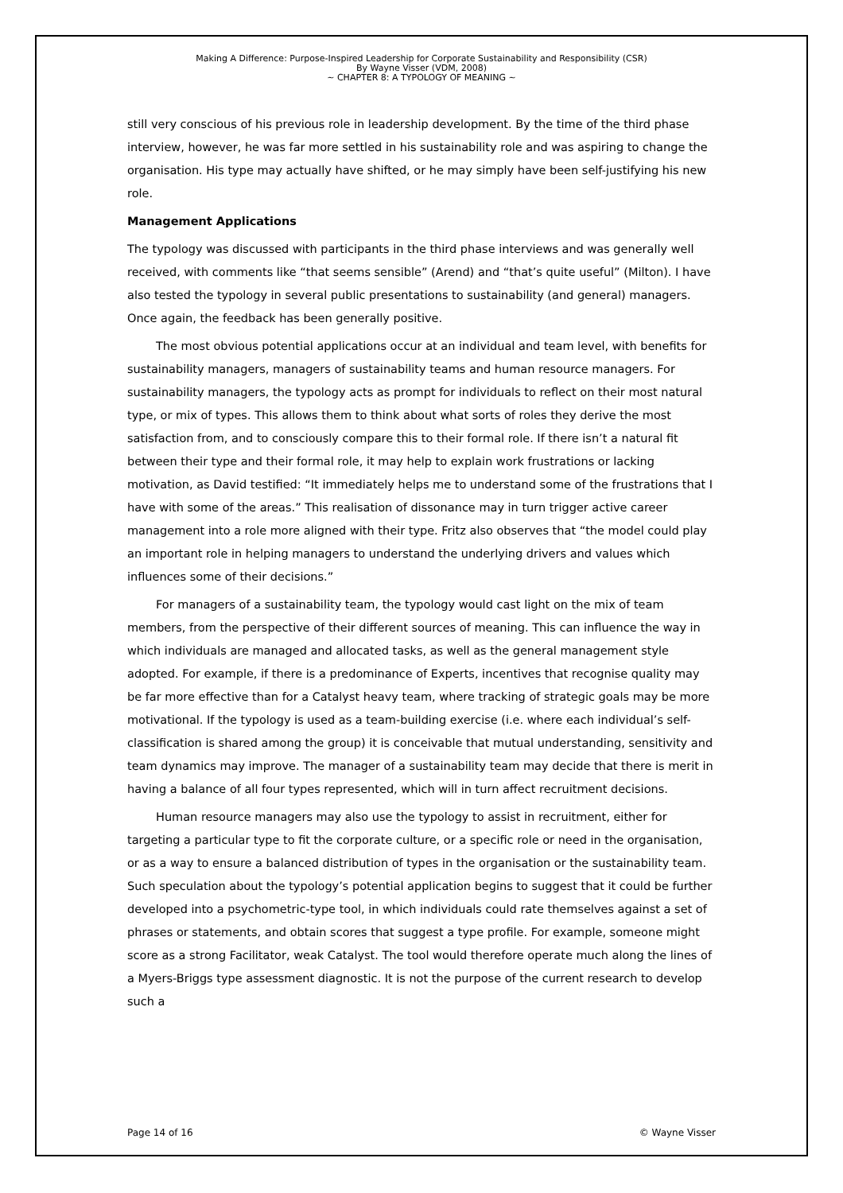Making A Difference: Purpose-Inspired Leadership for Corporate Sustainability and Responsibility (CSR)
By Wayne Visser (VDM, 2008)
~ CHAPTER 8: A TYPOLOGY OF MEANING ~
still very conscious of his previous role in leadership development. By the time of the third phase interview, however, he was far more settled in his sustainability role and was aspiring to change the organisation. His type may actually have shifted, or he may simply have been self-justifying his new role.
Management Applications
The typology was discussed with participants in the third phase interviews and was generally well received, with comments like “that seems sensible” (Arend) and “that’s quite useful” (Milton). I have also tested the typology in several public presentations to sustainability (and general) managers. Once again, the feedback has been generally positive.
The most obvious potential applications occur at an individual and team level, with benefits for sustainability managers, managers of sustainability teams and human resource managers. For sustainability managers, the typology acts as prompt for individuals to reflect on their most natural type, or mix of types. This allows them to think about what sorts of roles they derive the most satisfaction from, and to consciously compare this to their formal role. If there isn’t a natural fit between their type and their formal role, it may help to explain work frustrations or lacking motivation, as David testified: “It immediately helps me to understand some of the frustrations that I have with some of the areas.” This realisation of dissonance may in turn trigger active career management into a role more aligned with their type. Fritz also observes that “the model could play an important role in helping managers to understand the underlying drivers and values which influences some of their decisions.”
For managers of a sustainability team, the typology would cast light on the mix of team members, from the perspective of their different sources of meaning. This can influence the way in which individuals are managed and allocated tasks, as well as the general management style adopted. For example, if there is a predominance of Experts, incentives that recognise quality may be far more effective than for a Catalyst heavy team, where tracking of strategic goals may be more motivational. If the typology is used as a team-building exercise (i.e. where each individual’s self-classification is shared among the group) it is conceivable that mutual understanding, sensitivity and team dynamics may improve. The manager of a sustainability team may decide that there is merit in having a balance of all four types represented, which will in turn affect recruitment decisions.
Human resource managers may also use the typology to assist in recruitment, either for targeting a particular type to fit the corporate culture, or a specific role or need in the organisation, or as a way to ensure a balanced distribution of types in the organisation or the sustainability team. Such speculation about the typology’s potential application begins to suggest that it could be further developed into a psychometric-type tool, in which individuals could rate themselves against a set of phrases or statements, and obtain scores that suggest a type profile. For example, someone might score as a strong Facilitator, weak Catalyst. The tool would therefore operate much along the lines of a Myers-Briggs type assessment diagnostic. It is not the purpose of the current research to develop such a
Page 14 of 16 © Wayne Visser